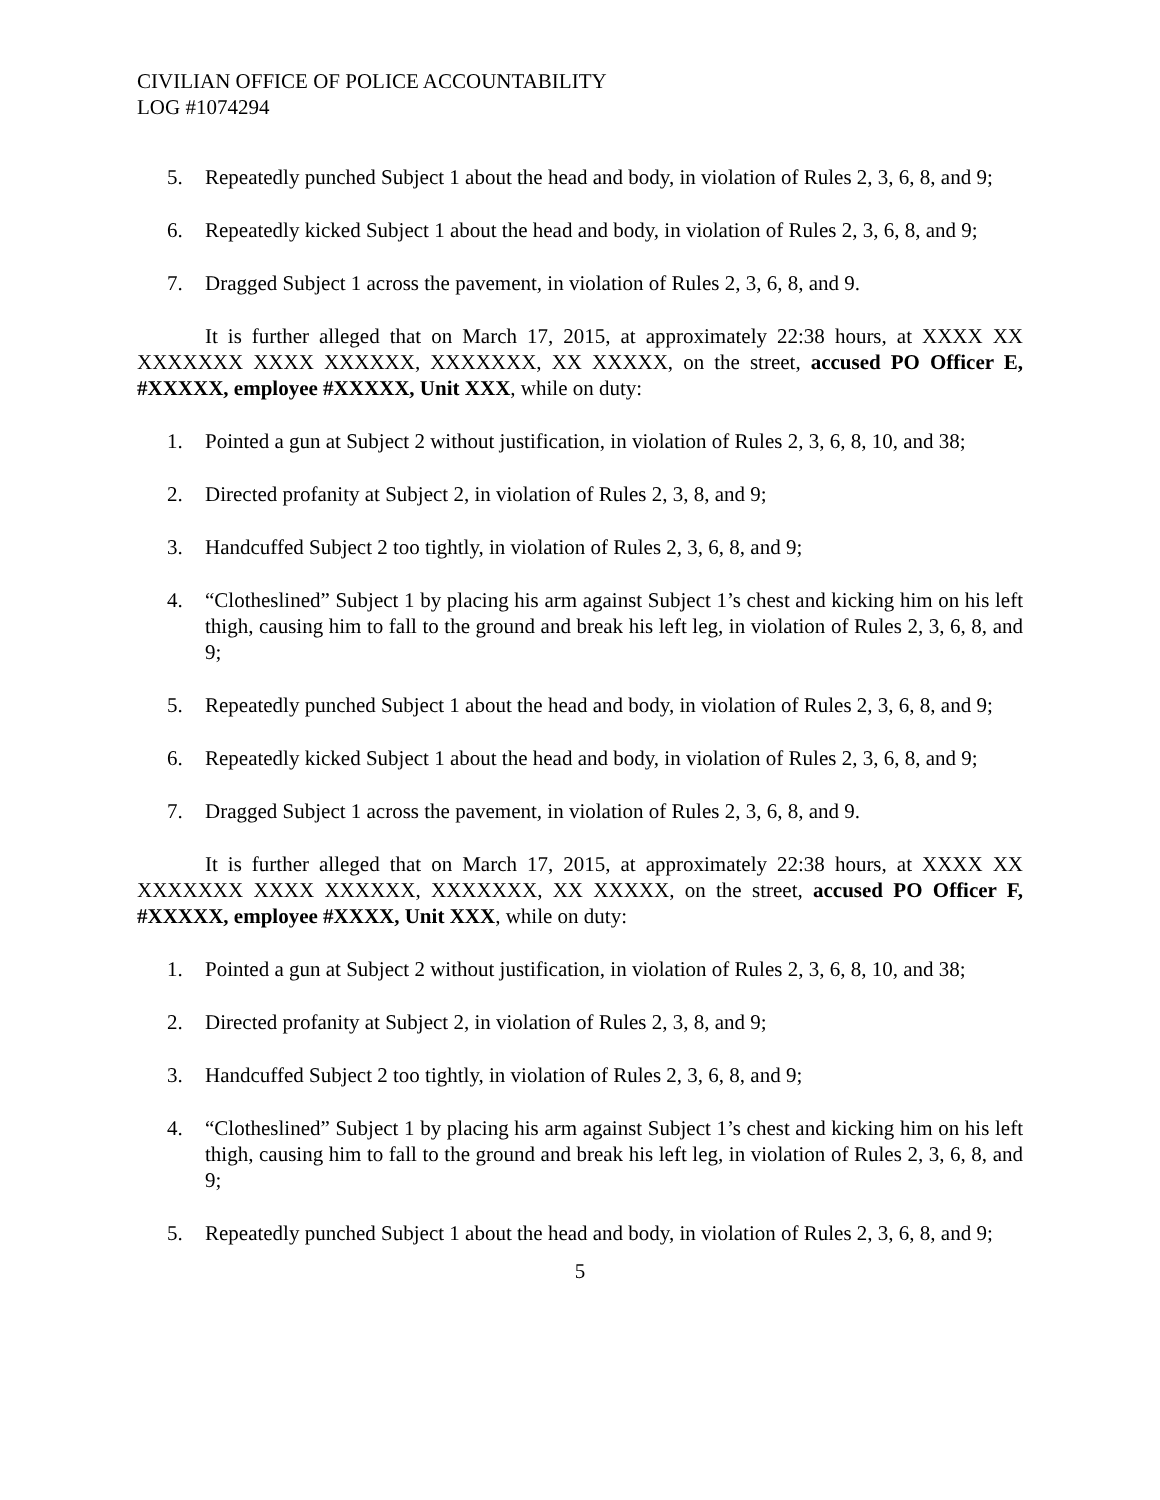CIVILIAN OFFICE OF POLICE ACCOUNTABILITY
LOG #1074294
5. Repeatedly punched Subject 1 about the head and body, in violation of Rules 2, 3, 6, 8, and 9;
6. Repeatedly kicked Subject 1 about the head and body, in violation of Rules 2, 3, 6, 8, and 9;
7. Dragged Subject 1 across the pavement, in violation of Rules 2, 3, 6, 8, and 9.
It is further alleged that on March 17, 2015, at approximately 22:38 hours, at XXXX XX XXXXXXX XXXX XXXXXX, XXXXXXX, XX XXXXX, on the street, accused PO Officer E, #XXXXX, employee #XXXXX, Unit XXX, while on duty:
1. Pointed a gun at Subject 2 without justification, in violation of Rules 2, 3, 6, 8, 10, and 38;
2. Directed profanity at Subject 2, in violation of Rules 2, 3, 8, and 9;
3. Handcuffed Subject 2 too tightly, in violation of Rules 2, 3, 6, 8, and 9;
4. “Clotheslined” Subject 1 by placing his arm against Subject 1’s chest and kicking him on his left thigh, causing him to fall to the ground and break his left leg, in violation of Rules 2, 3, 6, 8, and 9;
5. Repeatedly punched Subject 1 about the head and body, in violation of Rules 2, 3, 6, 8, and 9;
6. Repeatedly kicked Subject 1 about the head and body, in violation of Rules 2, 3, 6, 8, and 9;
7. Dragged Subject 1 across the pavement, in violation of Rules 2, 3, 6, 8, and 9.
It is further alleged that on March 17, 2015, at approximately 22:38 hours, at XXXX XX XXXXXXX XXXX XXXXXX, XXXXXXX, XX XXXXX, on the street, accused PO Officer F, #XXXXX, employee #XXXX, Unit XXX, while on duty:
1. Pointed a gun at Subject 2 without justification, in violation of Rules 2, 3, 6, 8, 10, and 38;
2. Directed profanity at Subject 2, in violation of Rules 2, 3, 8, and 9;
3. Handcuffed Subject 2 too tightly, in violation of Rules 2, 3, 6, 8, and 9;
4. “Clotheslined” Subject 1 by placing his arm against Subject 1’s chest and kicking him on his left thigh, causing him to fall to the ground and break his left leg, in violation of Rules 2, 3, 6, 8, and 9;
5. Repeatedly punched Subject 1 about the head and body, in violation of Rules 2, 3, 6, 8, and 9;
5